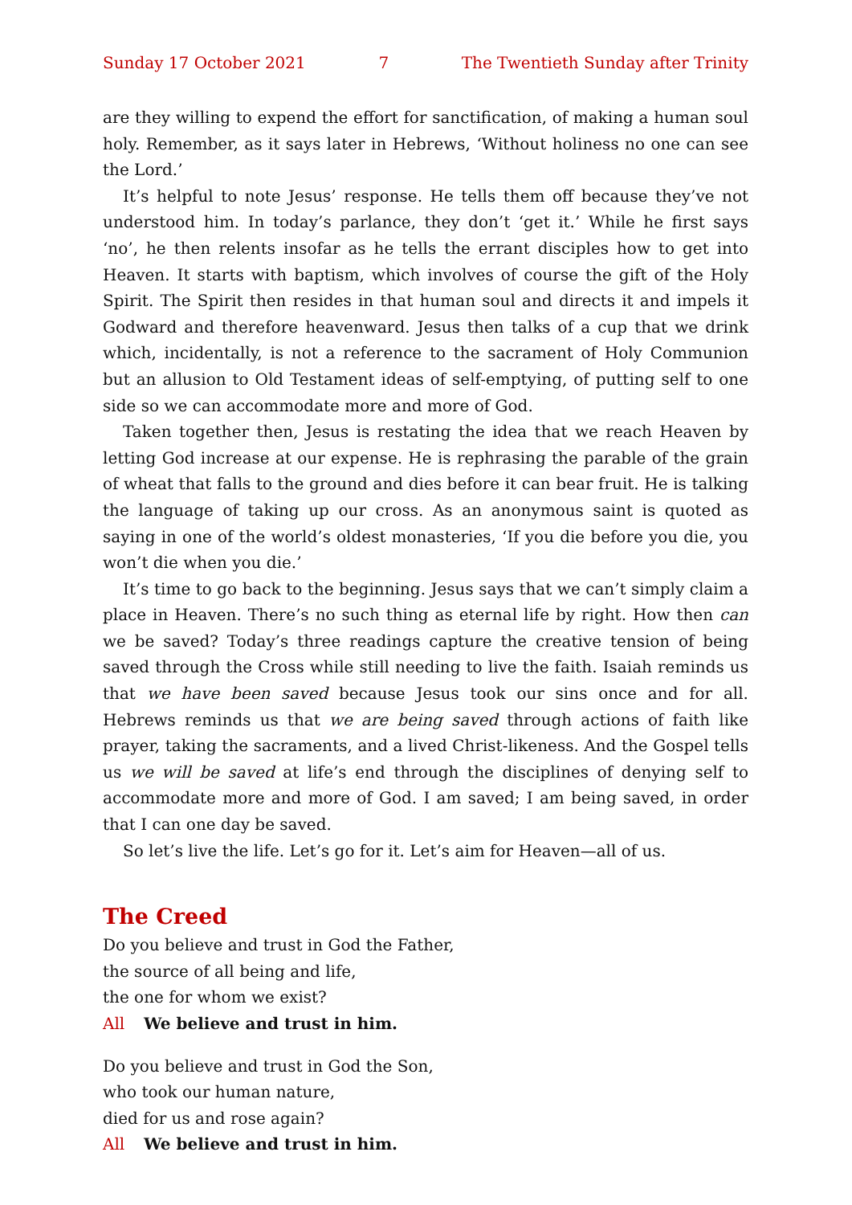Sunday 17 October 2021 7 The Twentieth Sunday after Trinity
are they willing to expend the effort for sanctification, of making a human soul holy. Remember, as it says later in Hebrews, ‘Without holiness no one can see the Lord.’
It’s helpful to note Jesus’ response. He tells them off because they’ve not understood him. In today’s parlance, they don’t ‘get it.’ While he first says ‘no’, he then relents insofar as he tells the errant disciples how to get into Heaven. It starts with baptism, which involves of course the gift of the Holy Spirit. The Spirit then resides in that human soul and directs it and impels it Godward and therefore heavenward. Jesus then talks of a cup that we drink which, incidentally, is not a reference to the sacrament of Holy Communion but an allusion to Old Testament ideas of self-emptying, of putting self to one side so we can accommodate more and more of God.
Taken together then, Jesus is restating the idea that we reach Heaven by letting God increase at our expense. He is rephrasing the parable of the grain of wheat that falls to the ground and dies before it can bear fruit. He is talking the language of taking up our cross. As an anonymous saint is quoted as saying in one of the world’s oldest monasteries, ‘If you die before you die, you won’t die when you die.’
It’s time to go back to the beginning. Jesus says that we can’t simply claim a place in Heaven. There’s no such thing as eternal life by right. How then can we be saved? Today’s three readings capture the creative tension of being saved through the Cross while still needing to live the faith. Isaiah reminds us that we have been saved because Jesus took our sins once and for all. Hebrews reminds us that we are being saved through actions of faith like prayer, taking the sacraments, and a lived Christ-likeness. And the Gospel tells us we will be saved at life’s end through the disciplines of denying self to accommodate more and more of God. I am saved; I am being saved, in order that I can one day be saved.
So let’s live the life. Let’s go for it. Let’s aim for Heaven—all of us.
The Creed
Do you believe and trust in God the Father,
the source of all being and life,
the one for whom we exist?
All We believe and trust in him.
Do you believe and trust in God the Son,
who took our human nature,
died for us and rose again?
All We believe and trust in him.